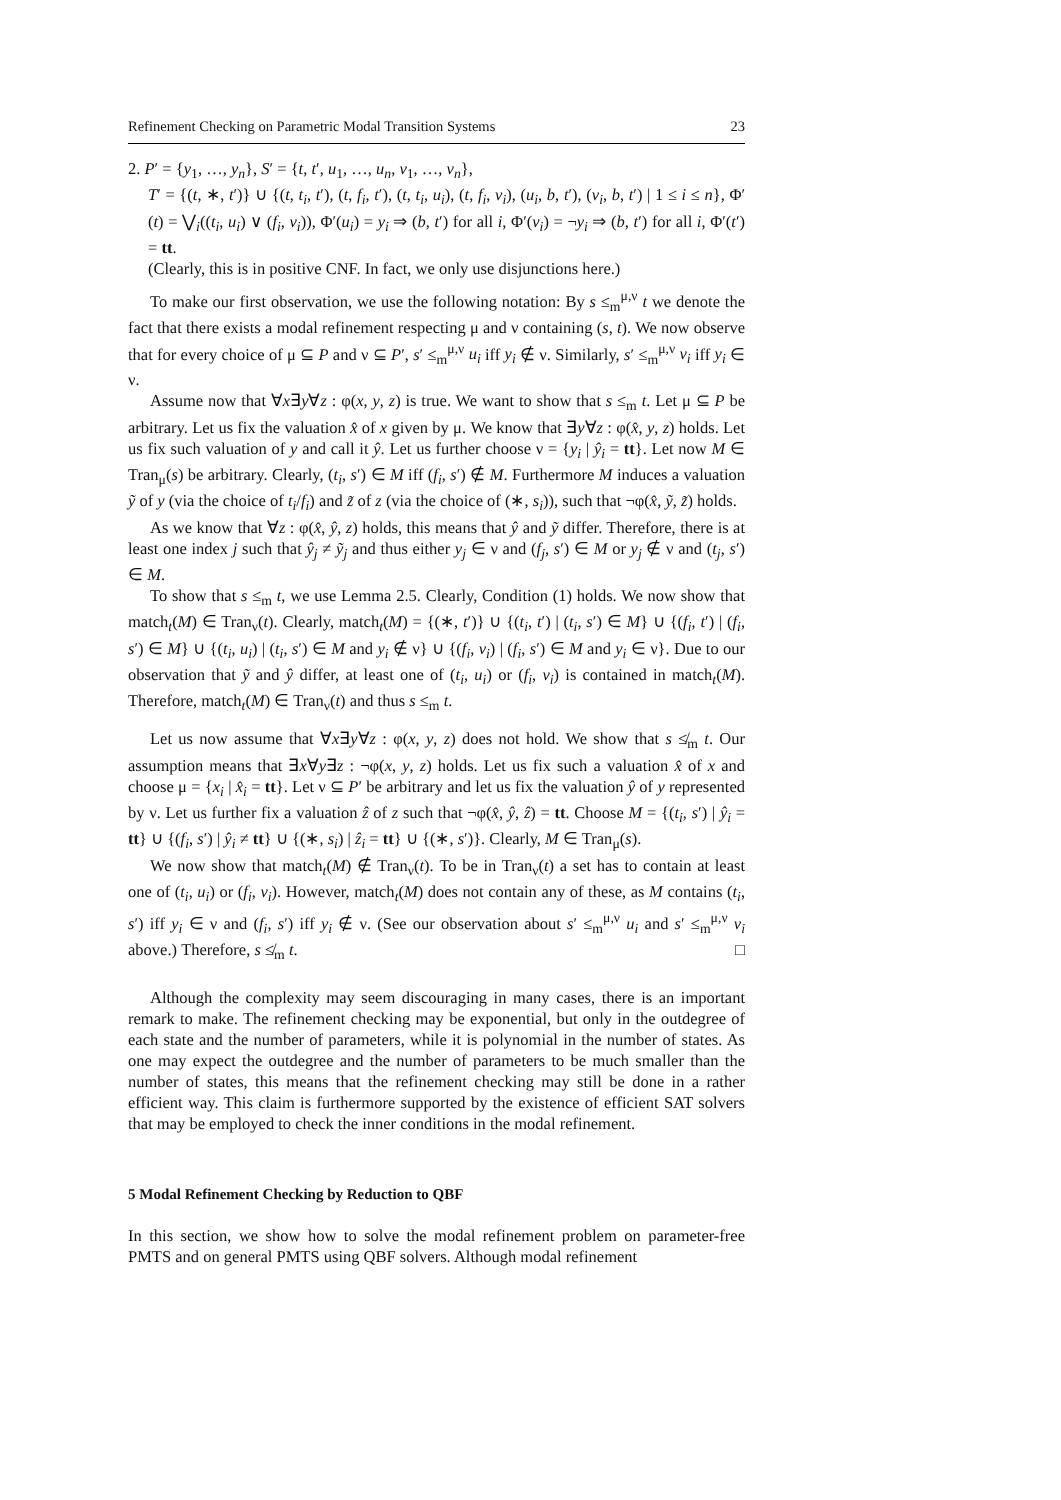Refinement Checking on Parametric Modal Transition Systems 23
2. P′ = {y<sub>1</sub>, …, y<sub>n</sub>}, S′ = {t, t′, u<sub>1</sub>, …, u<sub>n</sub>, v<sub>1</sub>, …, v<sub>n</sub>},
T′ = {(t, ∗, t′)} ∪ {(t, t<sub>i</sub>, t′), (t, f<sub>i</sub>, t′), (t, t<sub>i</sub>, u<sub>i</sub>), (t, f<sub>i</sub>, v<sub>i</sub>), (u<sub>i</sub>, b, t′), (v<sub>i</sub>, b, t′) | 1 ≤ i ≤ n}, Φ′(t) = ⋁<sub>i</sub>((t<sub>i</sub>, u<sub>i</sub>) ∨ (f<sub>i</sub>, v<sub>i</sub>)), Φ′(u<sub>i</sub>) = y<sub>i</sub> ⇒ (b, t′) for all i, Φ′(v<sub>i</sub>) = ¬y<sub>i</sub> ⇒ (b, t′) for all i, Φ′(t′) = tt.
(Clearly, this is in positive CNF. In fact, we only use disjunctions here.)
To make our first observation, we use the following notation: By s ≤<sub>m</sub><sup>μ,ν</sup> t we denote the fact that there exists a modal refinement respecting μ and ν containing (s, t). We now observe that for every choice of μ ⊆ P and ν ⊆ P′, s′ ≤<sub>m</sub><sup>μ,ν</sup> u<sub>i</sub> iff y<sub>i</sub> ∉ ν. Similarly, s′ ≤<sub>m</sub><sup>μ,ν</sup> v<sub>i</sub> iff y<sub>i</sub> ∈ ν.
Assume now that ∀x∃y∀z : φ(x, y, z) is true. We want to show that s ≤<sub>m</sub> t. Let μ ⊆ P be arbitrary. Let us fix the valuation x̂ of x given by μ. We know that ∃y∀z : φ(x̂, y, z) holds. Let us fix such valuation of y and call it ŷ. Let us further choose ν = {y<sub>i</sub> | ŷ<sub>i</sub> = tt}. Let now M ∈ Tran<sub>μ</sub>(s) be arbitrary. Clearly, (t<sub>i</sub>, s′) ∈ M iff (f<sub>i</sub>, s′) ∉ M. Furthermore M induces a valuation ỹ of y (via the choice of t<sub>i</sub>/f<sub>i</sub>) and z̃ of z (via the choice of (∗, s<sub>i</sub>)), such that ¬φ(x̂, ỹ, z̃) holds.
As we know that ∀z : φ(x̂, ŷ, z) holds, this means that ŷ and ỹ differ. Therefore, there is at least one index j such that ŷ<sub>j</sub> ≠ ỹ<sub>j</sub> and thus either y<sub>j</sub> ∈ ν and (f<sub>j</sub>, s′) ∈ M or y<sub>j</sub> ∉ ν and (t<sub>j</sub>, s′) ∈ M.
To show that s ≤<sub>m</sub> t, we use Lemma 2.5. Clearly, Condition (1) holds. We now show that match<sub>t</sub>(M) ∈ Tran<sub>ν</sub>(t). Clearly, match<sub>t</sub>(M) = {(∗, t′)} ∪ {(t<sub>i</sub>, t′) | (t<sub>i</sub>, s′) ∈ M} ∪ {(f<sub>i</sub>, t′) | (f<sub>i</sub>, s′) ∈ M} ∪ {(t<sub>i</sub>, u<sub>i</sub>) | (t<sub>i</sub>, s′) ∈ M and y<sub>i</sub> ∉ ν} ∪ {(f<sub>i</sub>, v<sub>i</sub>) | (f<sub>i</sub>, s′) ∈ M and y<sub>i</sub> ∈ ν}. Due to our observation that ỹ and ŷ differ, at least one of (t<sub>i</sub>, u<sub>i</sub>) or (f<sub>i</sub>, v<sub>i</sub>) is contained in match<sub>t</sub>(M). Therefore, match<sub>t</sub>(M) ∈ Tran<sub>ν</sub>(t) and thus s ≤<sub>m</sub> t.
Let us now assume that ∀x∃y∀z : φ(x, y, z) does not hold. We show that s ≰<sub>m</sub> t. Our assumption means that ∃x∀y∃z : ¬φ(x, y, z) holds. Let us fix such a valuation x̂ of x and choose μ = {x<sub>i</sub> | x̂<sub>i</sub> = tt}. Let ν ⊆ P′ be arbitrary and let us fix the valuation ŷ of y represented by ν. Let us further fix a valuation ẑ of z such that ¬φ(x̂, ŷ, ẑ) = tt. Choose M = {(t<sub>i</sub>, s′) | ŷ<sub>i</sub> = tt} ∪ {(f<sub>i</sub>, s′) | ŷ<sub>i</sub> ≠ tt} ∪ {(∗, s<sub>i</sub>) | ẑ<sub>i</sub> = tt} ∪ {(∗, s′)}. Clearly, M ∈ Tran<sub>μ</sub>(s).
We now show that match<sub>t</sub>(M) ∉ Tran<sub>ν</sub>(t). To be in Tran<sub>ν</sub>(t) a set has to contain at least one of (t<sub>i</sub>, u<sub>i</sub>) or (f<sub>i</sub>, v<sub>i</sub>). However, match<sub>t</sub>(M) does not contain any of these, as M contains (t<sub>i</sub>, s′) iff y<sub>i</sub> ∈ ν and (f<sub>i</sub>, s′) iff y<sub>i</sub> ∉ ν. (See our observation about s′ ≤<sub>m</sub><sup>μ,ν</sup> u<sub>i</sub> and s′ ≤<sub>m</sub><sup>μ,ν</sup> v<sub>i</sub> above.) Therefore, s ≰<sub>m</sub> t. □
Although the complexity may seem discouraging in many cases, there is an important remark to make. The refinement checking may be exponential, but only in the outdegree of each state and the number of parameters, while it is polynomial in the number of states. As one may expect the outdegree and the number of parameters to be much smaller than the number of states, this means that the refinement checking may still be done in a rather efficient way. This claim is furthermore supported by the existence of efficient SAT solvers that may be employed to check the inner conditions in the modal refinement.
5 Modal Refinement Checking by Reduction to QBF
In this section, we show how to solve the modal refinement problem on parameter-free PMTS and on general PMTS using QBF solvers. Although modal refinement